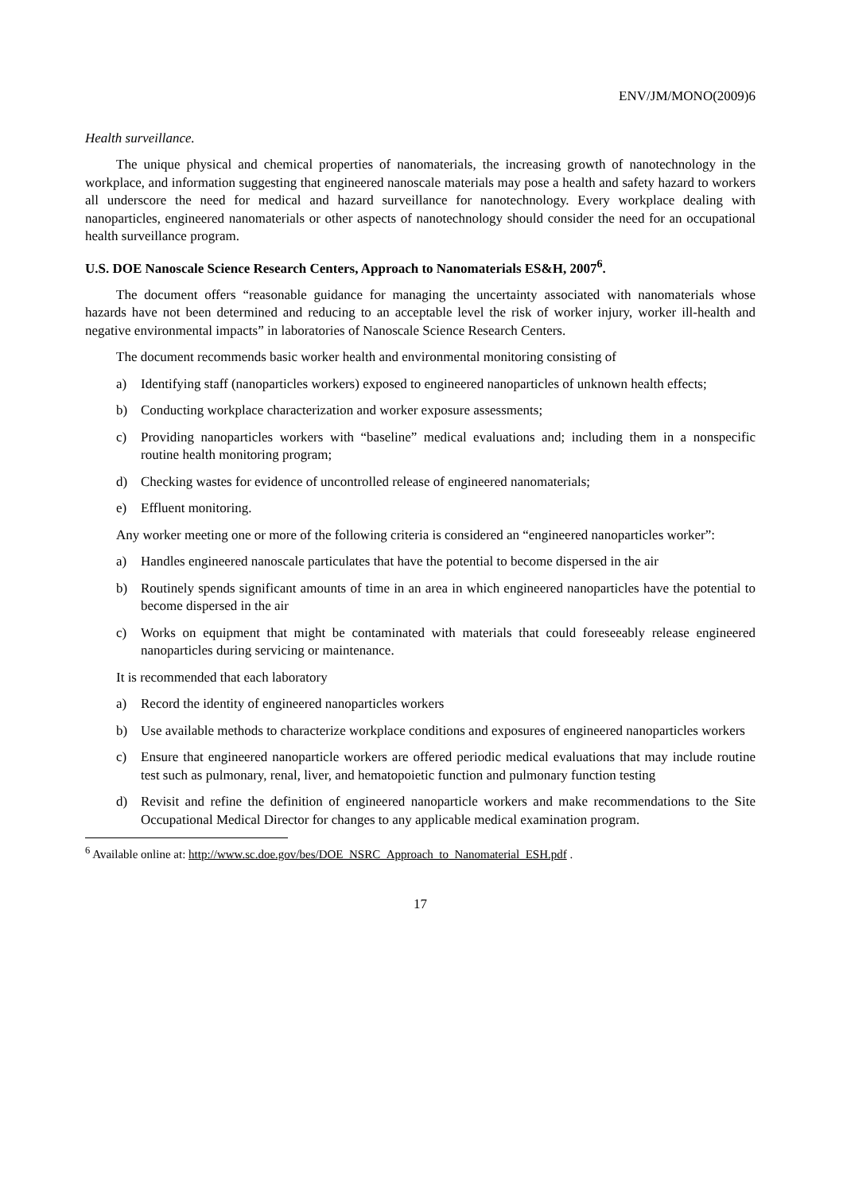ENV/JM/MONO(2009)6
Health surveillance.
The unique physical and chemical properties of nanomaterials, the increasing growth of nanotechnology in the workplace, and information suggesting that engineered nanoscale materials may pose a health and safety hazard to workers all underscore the need for medical and hazard surveillance for nanotechnology. Every workplace dealing with nanoparticles, engineered nanomaterials or other aspects of nanotechnology should consider the need for an occupational health surveillance program.
U.S. DOE Nanoscale Science Research Centers, Approach to Nanomaterials ES&H, 2007<sup>6</sup>.
The document offers “reasonable guidance for managing the uncertainty associated with nanomaterials whose hazards have not been determined and reducing to an acceptable level the risk of worker injury, worker ill-health and negative environmental impacts” in laboratories of Nanoscale Science Research Centers.
The document recommends basic worker health and environmental monitoring consisting of
a) Identifying staff (nanoparticles workers) exposed to engineered nanoparticles of unknown health effects;
b) Conducting workplace characterization and worker exposure assessments;
c) Providing nanoparticles workers with “baseline” medical evaluations and; including them in a nonspecific routine health monitoring program;
d) Checking wastes for evidence of uncontrolled release of engineered nanomaterials;
e) Effluent monitoring.
Any worker meeting one or more of the following criteria is considered an “engineered nanoparticles worker”:
a) Handles engineered nanoscale particulates that have the potential to become dispersed in the air
b) Routinely spends significant amounts of time in an area in which engineered nanoparticles have the potential to become dispersed in the air
c) Works on equipment that might be contaminated with materials that could foreseeably release engineered nanoparticles during servicing or maintenance.
It is recommended that each laboratory
a) Record the identity of engineered nanoparticles workers
b) Use available methods to characterize workplace conditions and exposures of engineered nanoparticles workers
c) Ensure that engineered nanoparticle workers are offered periodic medical evaluations that may include routine test such as pulmonary, renal, liver, and hematopoietic function and pulmonary function testing
d) Revisit and refine the definition of engineered nanoparticle workers and make recommendations to the Site Occupational Medical Director for changes to any applicable medical examination program.
<sup>6</sup> Available online at: http://www.sc.doe.gov/bes/DOE_NSRC_Approach_to_Nanomaterial_ESH.pdf .
17